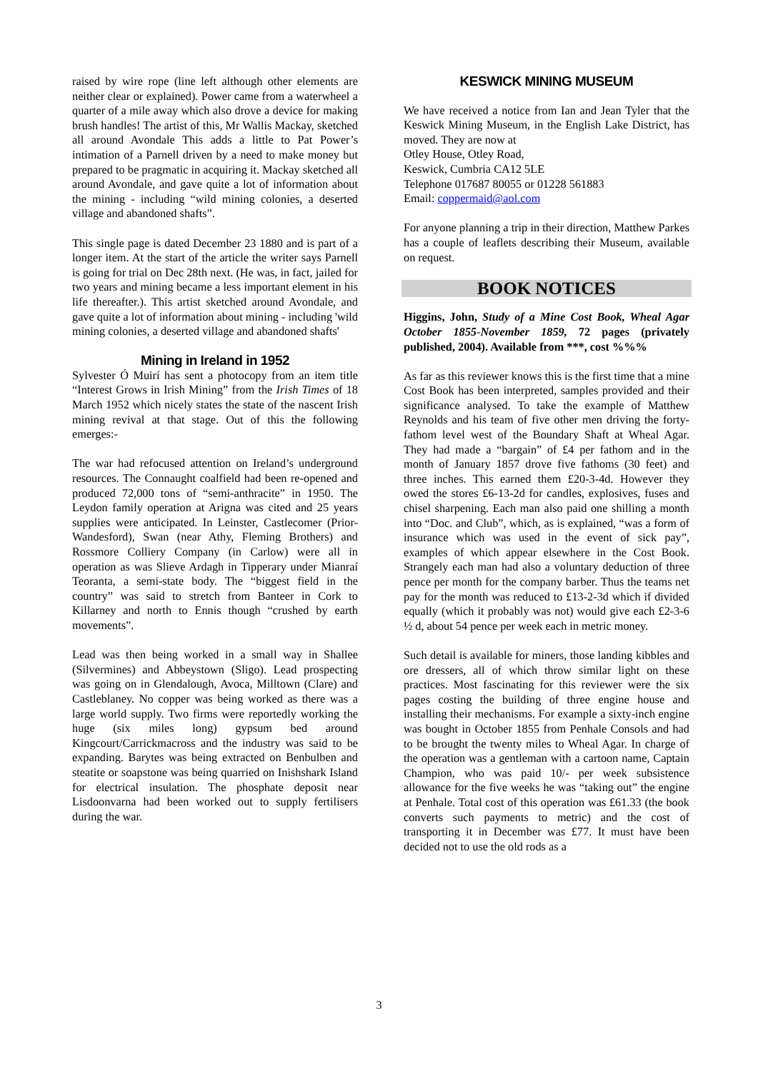raised by wire rope (line left although other elements are neither clear or explained). Power came from a waterwheel a quarter of a mile away which also drove a device for making brush handles! The artist of this, Mr Wallis Mackay, sketched all around Avondale This adds a little to Pat Power’s intimation of a Parnell driven by a need to make money but prepared to be pragmatic in acquiring it. Mackay sketched all around Avondale, and gave quite a lot of information about the mining - including “wild mining colonies, a deserted village and abandoned shafts”.
This single page is dated December 23 1880 and is part of a longer item. At the start of the article the writer says Parnell is going for trial on Dec 28th next. (He was, in fact, jailed for two years and mining became a less important element in his life thereafter.). This artist sketched around Avondale, and gave quite a lot of information about mining - including 'wild mining colonies, a deserted village and abandoned shafts'
Mining in Ireland in 1952
Sylvester Ó Muirí has sent a photocopy from an item title “Interest Grows in Irish Mining” from the Irish Times of 18 March 1952 which nicely states the state of the nascent Irish mining revival at that stage. Out of this the following emerges:-
The war had refocused attention on Ireland’s underground resources. The Connaught coalfield had been re-opened and produced 72,000 tons of “semi-anthracite” in 1950. The Leydon family operation at Arigna was cited and 25 years supplies were anticipated. In Leinster, Castlecomer (Prior-Wandesford), Swan (near Athy, Fleming Brothers) and Rossmore Colliery Company (in Carlow) were all in operation as was Slieve Ardagh in Tipperary under Mianraí Teoranta, a semi-state body. The “biggest field in the country” was said to stretch from Banteer in Cork to Killarney and north to Ennis though “crushed by earth movements”.
Lead was then being worked in a small way in Shallee (Silvermines) and Abbeystown (Sligo). Lead prospecting was going on in Glendalough, Avoca, Milltown (Clare) and Castleblaney. No copper was being worked as there was a large world supply. Two firms were reportedly working the huge (six miles long) gypsum bed around Kingcourt/Carrickmacross and the industry was said to be expanding. Barytes was being extracted on Benbulben and steatite or soapstone was being quarried on Inishshark Island for electrical insulation. The phosphate deposit near Lisdoonvarna had been worked out to supply fertilisers during the war.
KESWICK MINING MUSEUM
We have received a notice from Ian and Jean Tyler that the Keswick Mining Museum, in the English Lake District, has moved. They are now at
Otley House, Otley Road,
Keswick, Cumbria CA12 5LE
Telephone 017687 80055 or 01228 561883
Email: coppermaid@aol.com
For anyone planning a trip in their direction, Matthew Parkes has a couple of leaflets describing their Museum, available on request.
BOOK NOTICES
Higgins, John, Study of a Mine Cost Book, Wheal Agar October 1855-November 1859, 72 pages (privately published, 2004). Available from ***, cost %%%
As far as this reviewer knows this is the first time that a mine Cost Book has been interpreted, samples provided and their significance analysed. To take the example of Matthew Reynolds and his team of five other men driving the forty-fathom level west of the Boundary Shaft at Wheal Agar. They had made a “bargain” of £4 per fathom and in the month of January 1857 drove five fathoms (30 feet) and three inches. This earned them £20-3-4d. However they owed the stores £6-13-2d for candles, explosives, fuses and chisel sharpening. Each man also paid one shilling a month into “Doc. and Club”, which, as is explained, “was a form of insurance which was used in the event of sick pay”, examples of which appear elsewhere in the Cost Book. Strangely each man had also a voluntary deduction of three pence per month for the company barber. Thus the teams net pay for the month was reduced to £13-2-3d which if divided equally (which it probably was not) would give each £2-3-6 ½ d, about 54 pence per week each in metric money.
Such detail is available for miners, those landing kibbles and ore dressers, all of which throw similar light on these practices. Most fascinating for this reviewer were the six pages costing the building of three engine house and installing their mechanisms. For example a sixty-inch engine was bought in October 1855 from Penhale Consols and had to be brought the twenty miles to Wheal Agar. In charge of the operation was a gentleman with a cartoon name, Captain Champion, who was paid 10/- per week subsistence allowance for the five weeks he was “taking out” the engine at Penhale. Total cost of this operation was £61.33 (the book converts such payments to metric) and the cost of transporting it in December was £77. It must have been decided not to use the old rods as a
3